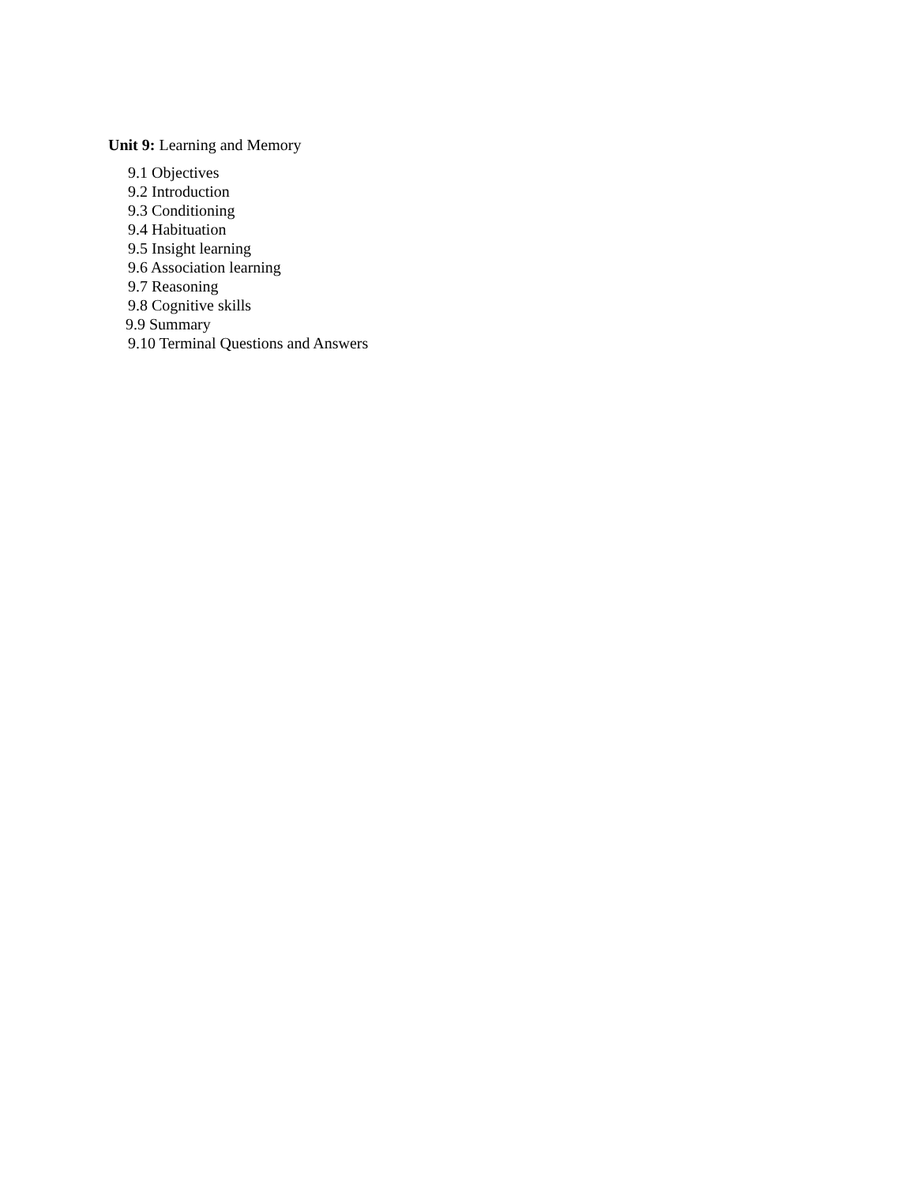Unit 9: Learning and Memory
9.1 Objectives
9.2 Introduction
9.3 Conditioning
9.4 Habituation
9.5 Insight learning
9.6 Association learning
9.7 Reasoning
9.8 Cognitive skills
9.9 Summary
9.10 Terminal Questions and Answers